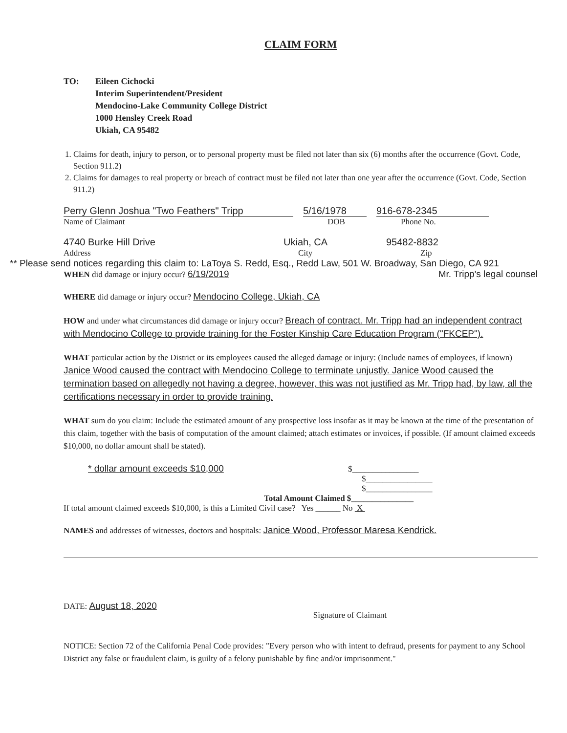CLAIM FORM
TO: Eileen Cichocki
Interim Superintendent/President
Mendocino-Lake Community College District
1000 Hensley Creek Road
Ukiah, CA 95482
1. Claims for death, injury to person, or to personal property must be filed not later than six (6) months after the occurrence (Govt. Code, Section 911.2)
2. Claims for damages to real property or breach of contract must be filed not later than one year after the occurrence (Govt. Code, Section 911.2)
Perry Glenn Joshua "Two Feathers" Tripp 5/16/1978 916-678-2345
Name of Claimant DOB Phone No.
4740 Burke Hill Drive Ukiah, CA 95482-8832
Address City Zip
** Please send notices regarding this claim to: LaToya S. Redd, Esq., Redd Law, 501 W. Broadway, San Diego, CA 921 Mr. Tripp's legal counsel
WHEN did damage or injury occur? 6/19/2019
WHERE did damage or injury occur? Mendocino College, Ukiah, CA
HOW and under what circumstances did damage or injury occur? Breach of contract. Mr. Tripp had an independent contract with Mendocino College to provide training for the Foster Kinship Care Education Program ("FKCEP").
WHAT particular action by the District or its employees caused the alleged damage or injury: (Include names of employees, if known) Janice Wood caused the contract with Mendocino College to terminate unjustly. Janice Wood caused the termination based on allegedly not having a degree, however, this was not justified as Mr. Tripp had, by law, all the certifications necessary in order to provide training.
WHAT sum do you claim: Include the estimated amount of any prospective loss insofar as it may be known at the time of the presentation of this claim, together with the basis of computation of the amount claimed; attach estimates or invoices, if possible. (If amount claimed exceeds $10,000, no dollar amount shall be stated).
* dollar amount exceeds $10,000 $________________
$________________
$________________
Total Amount Claimed $_______________
If total amount claimed exceeds $10,000, is this a Limited Civil case? Yes ______ No X
NAMES and addresses of witnesses, doctors and hospitals: Janice Wood, Professor Maresa Kendrick.
DATE: August 18, 2020 Signature of Claimant
NOTICE: Section 72 of the California Penal Code provides: "Every person who with intent to defraud, presents for payment to any School District any false or fraudulent claim, is guilty of a felony punishable by fine and/or imprisonment."